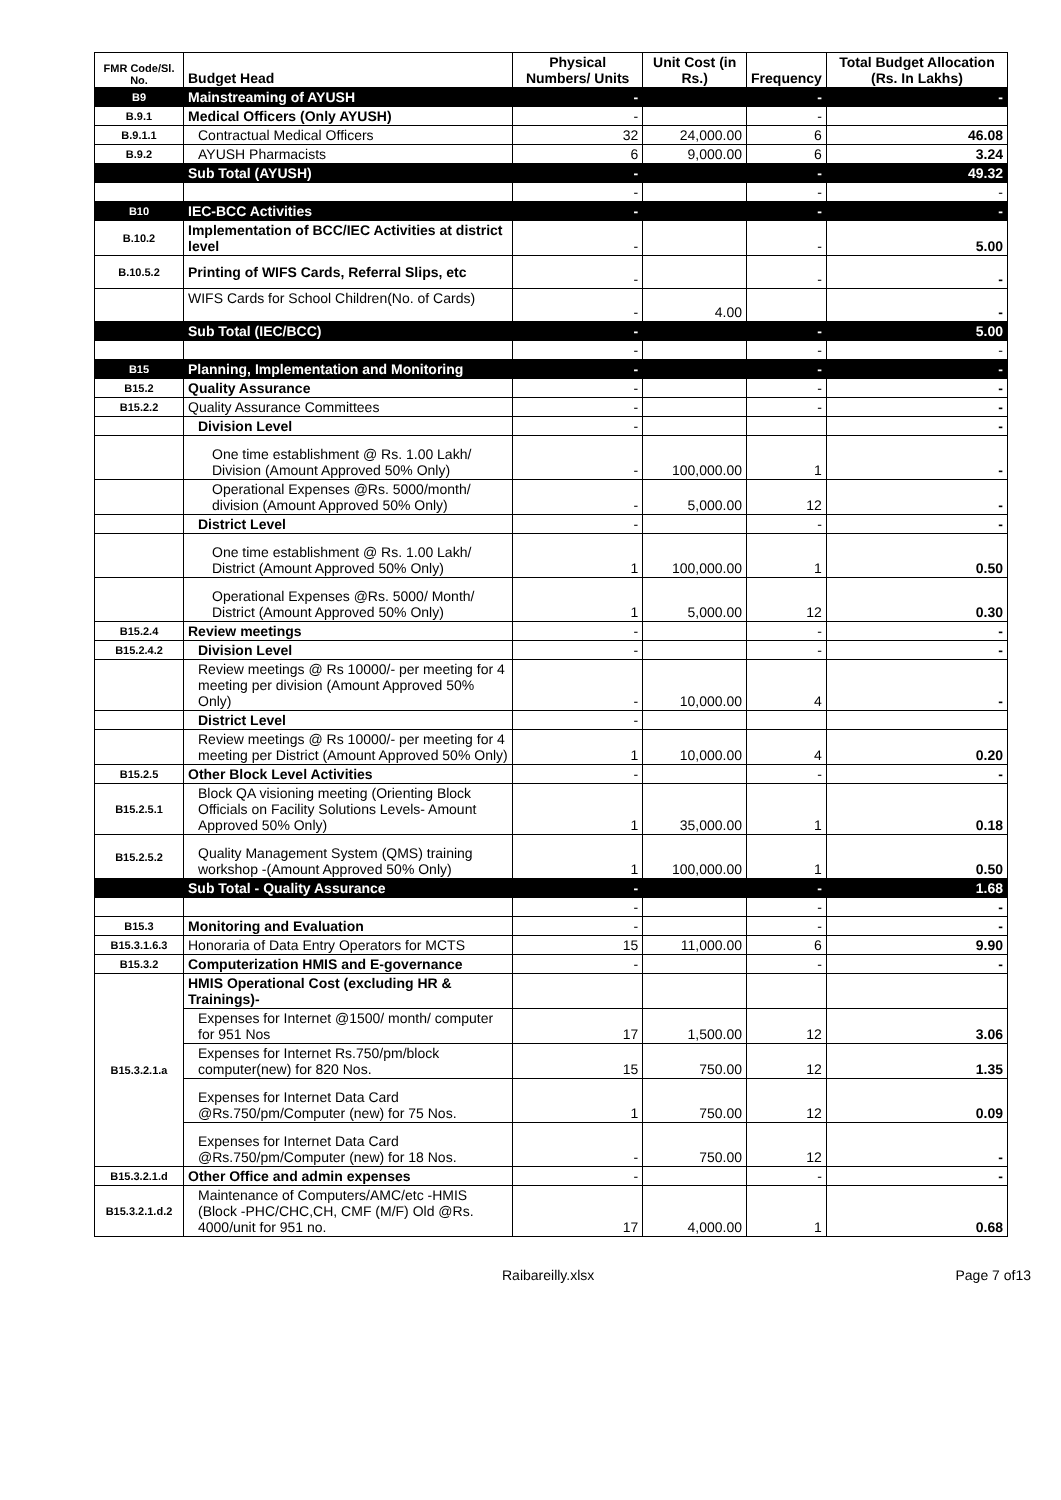| FMR Code/Sl. No. | Budget Head | Physical Numbers/ Units | Unit Cost (in Rs.) | Frequency | Total Budget Allocation (Rs. In Lakhs) |
| --- | --- | --- | --- | --- | --- |
| B9 | Mainstreaming of AYUSH | - | | - | - |
| B.9.1 | Medical Officers (Only AYUSH) | - | | - | |
| B.9.1.1 | Contractual Medical Officers | 32 | 24,000.00 | 6 | 46.08 |
| B.9.2 | AYUSH Pharmacists | 6 | 9,000.00 | 6 | 3.24 |
| | Sub Total (AYUSH) | - | | - | 49.32 |
| | | - | | - | - |
| B10 | IEC-BCC Activities | - | | - | - |
| B.10.2 | Implementation of BCC/IEC Activities at district level | - | | - | 5.00 |
| B.10.5.2 | Printing of WIFS Cards, Referral Slips, etc | - | | - | - |
| | WIFS Cards for School Children(No. of Cards) | - | 4.00 | | - |
| | Sub Total (IEC/BCC) | - | | - | 5.00 |
| | | - | | - | - |
| B15 | Planning, Implementation and Monitoring | - | | - | - |
| B15.2 | Quality Assurance | - | | - | - |
| B15.2.2 | Quality Assurance Committees | - | | - | - |
| | Division Level | - | | | - |
| | One time establishment @ Rs. 1.00 Lakh/ Division (Amount Approved 50% Only) | - | 100,000.00 | 1 | - |
| | Operational Expenses @Rs. 5000/month/ division (Amount Approved 50% Only) | - | 5,000.00 | 12 | - |
| | District Level | - | | - | - |
| | One time establishment @ Rs. 1.00 Lakh/ District (Amount Approved 50% Only) | 1 | 100,000.00 | 1 | 0.50 |
| | Operational Expenses @Rs. 5000/ Month/ District (Amount Approved 50% Only) | 1 | 5,000.00 | 12 | 0.30 |
| B15.2.4 | Review meetings | - | | - | - |
| B15.2.4.2 | Division Level | - | | - | - |
| | Review meetings @ Rs 10000/- per meeting for 4 meeting per division (Amount Approved 50% Only) | - | 10,000.00 | 4 | - |
| | District Level | - | | | |
| | Review meetings @ Rs 10000/- per meeting for 4 meeting per District (Amount Approved 50% Only) | 1 | 10,000.00 | 4 | 0.20 |
| B15.2.5 | Other Block Level Activities | - | | - | - |
| B15.2.5.1 | Block QA visioning meeting (Orienting Block Officials on Facility Solutions Levels- Amount Approved 50% Only) | 1 | 35,000.00 | 1 | 0.18 |
| B15.2.5.2 | Quality Management System (QMS) training workshop -(Amount Approved 50% Only) | 1 | 100,000.00 | 1 | 0.50 |
| | Sub Total - Quality Assurance | - | | - | 1.68 |
| | | - | | - | - |
| B15.3 | Monitoring and Evaluation | - | | - | - |
| B15.3.1.6.3 | Honoraria of Data Entry Operators for MCTS | 15 | 11,000.00 | 6 | 9.90 |
| B15.3.2 | Computerization HMIS and E-governance | - | | - | - |
| B15.3.2.1.a | HMIS Operational Cost (excluding HR & Trainings)- | | | | |
| | Expenses for Internet @1500/ month/ computer for 951 Nos | 17 | 1,500.00 | 12 | 3.06 |
| | Expenses for Internet Rs.750/pm/block computer(new) for 820 Nos. | 15 | 750.00 | 12 | 1.35 |
| | Expenses for Internet Data Card @Rs.750/pm/Computer (new) for 75 Nos. | 1 | 750.00 | 12 | 0.09 |
| | Expenses for Internet Data Card @Rs.750/pm/Computer (new) for 18 Nos. | - | 750.00 | 12 | - |
| B15.3.2.1.d | Other Office and admin expenses | - | | - | - |
| B15.3.2.1.d.2 | Maintenance of Computers/AMC/etc -HMIS (Block -PHC/CHC,CH, CMF (M/F) Old @Rs. 4000/unit for 951 no. | 17 | 4,000.00 | 1 | 0.68 |
Raibareilly.xlsx Page 7 of13